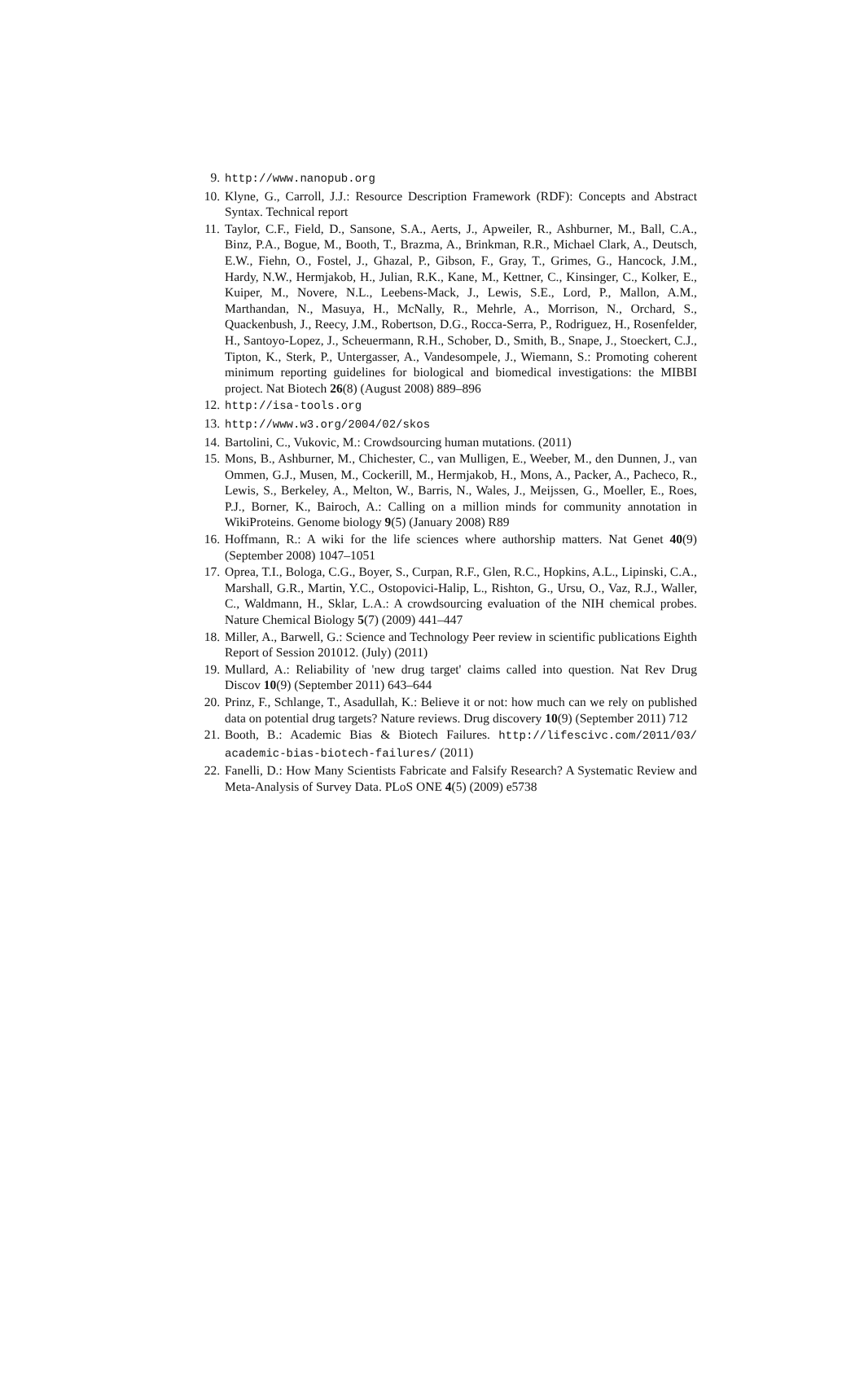9. http://www.nanopub.org
10. Klyne, G., Carroll, J.J.: Resource Description Framework (RDF): Concepts and Abstract Syntax. Technical report
11. Taylor, C.F., Field, D., Sansone, S.A., Aerts, J., Apweiler, R., Ashburner, M., Ball, C.A., Binz, P.A., Bogue, M., Booth, T., Brazma, A., Brinkman, R.R., Michael Clark, A., Deutsch, E.W., Fiehn, O., Fostel, J., Ghazal, P., Gibson, F., Gray, T., Grimes, G., Hancock, J.M., Hardy, N.W., Hermjakob, H., Julian, R.K., Kane, M., Kettner, C., Kinsinger, C., Kolker, E., Kuiper, M., Novere, N.L., Leebens-Mack, J., Lewis, S.E., Lord, P., Mallon, A.M., Marthandan, N., Masuya, H., McNally, R., Mehrle, A., Morrison, N., Orchard, S., Quackenbush, J., Reecy, J.M., Robertson, D.G., Rocca-Serra, P., Rodriguez, H., Rosenfelder, H., Santoyo-Lopez, J., Scheuermann, R.H., Schober, D., Smith, B., Snape, J., Stoeckert, C.J., Tipton, K., Sterk, P., Untergasser, A., Vandesompele, J., Wiemann, S.: Promoting coherent minimum reporting guidelines for biological and biomedical investigations: the MIBBI project. Nat Biotech 26(8) (August 2008) 889–896
12. http://isa-tools.org
13. http://www.w3.org/2004/02/skos
14. Bartolini, C., Vukovic, M.: Crowdsourcing human mutations. (2011)
15. Mons, B., Ashburner, M., Chichester, C., van Mulligen, E., Weeber, M., den Dunnen, J., van Ommen, G.J., Musen, M., Cockerill, M., Hermjakob, H., Mons, A., Packer, A., Pacheco, R., Lewis, S., Berkeley, A., Melton, W., Barris, N., Wales, J., Meijssen, G., Moeller, E., Roes, P.J., Borner, K., Bairoch, A.: Calling on a million minds for community annotation in WikiProteins. Genome biology 9(5) (January 2008) R89
16. Hoffmann, R.: A wiki for the life sciences where authorship matters. Nat Genet 40(9) (September 2008) 1047–1051
17. Oprea, T.I., Bologa, C.G., Boyer, S., Curpan, R.F., Glen, R.C., Hopkins, A.L., Lipinski, C.A., Marshall, G.R., Martin, Y.C., Ostopovici-Halip, L., Rishton, G., Ursu, O., Vaz, R.J., Waller, C., Waldmann, H., Sklar, L.A.: A crowdsourcing evaluation of the NIH chemical probes. Nature Chemical Biology 5(7) (2009) 441–447
18. Miller, A., Barwell, G.: Science and Technology Peer review in scientific publications Eighth Report of Session 201012. (July) (2011)
19. Mullard, A.: Reliability of 'new drug target' claims called into question. Nat Rev Drug Discov 10(9) (September 2011) 643–644
20. Prinz, F., Schlange, T., Asadullah, K.: Believe it or not: how much can we rely on published data on potential drug targets? Nature reviews. Drug discovery 10(9) (September 2011) 712
21. Booth, B.: Academic Bias & Biotech Failures. http://lifescivc.com/2011/03/ academic-bias-biotech-failures/ (2011)
22. Fanelli, D.: How Many Scientists Fabricate and Falsify Research? A Systematic Review and Meta-Analysis of Survey Data. PLoS ONE 4(5) (2009) e5738